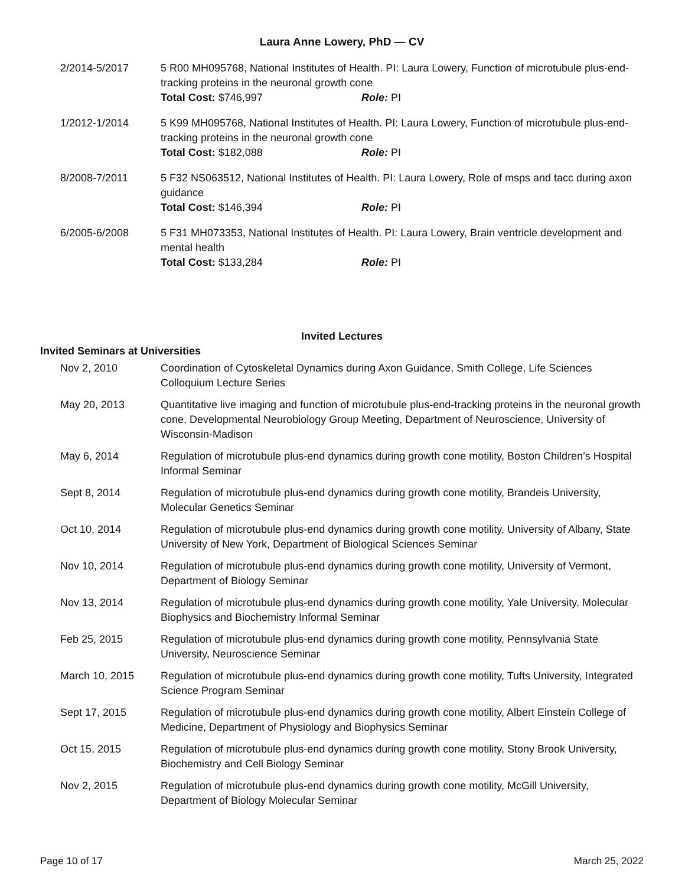Laura Anne Lowery, PhD — CV
2/2014-5/2017 5 R00 MH095768, National Institutes of Health. PI: Laura Lowery, Function of microtubule plus-end-tracking proteins in the neuronal growth cone
Total Cost: $746,997 Role: PI
1/2012-1/2014 5 K99 MH095768, National Institutes of Health. PI: Laura Lowery, Function of microtubule plus-end-tracking proteins in the neuronal growth cone
Total Cost: $182,088 Role: PI
8/2008-7/2011 5 F32 NS063512, National Institutes of Health. PI: Laura Lowery, Role of msps and tacc during axon guidance
Total Cost: $146,394 Role: PI
6/2005-6/2008 5 F31 MH073353, National Institutes of Health. PI: Laura Lowery, Brain ventricle development and mental health
Total Cost: $133,284 Role: PI
Invited Lectures
Invited Seminars at Universities
Nov 2, 2010 Coordination of Cytoskeletal Dynamics during Axon Guidance, Smith College, Life Sciences Colloquium Lecture Series
May 20, 2013 Quantitative live imaging and function of microtubule plus-end-tracking proteins in the neuronal growth cone, Developmental Neurobiology Group Meeting, Department of Neuroscience, University of Wisconsin-Madison
May 6, 2014 Regulation of microtubule plus-end dynamics during growth cone motility, Boston Children’s Hospital Informal Seminar
Sept 8, 2014 Regulation of microtubule plus-end dynamics during growth cone motility, Brandeis University, Molecular Genetics Seminar
Oct 10, 2014 Regulation of microtubule plus-end dynamics during growth cone motility, University of Albany, State University of New York, Department of Biological Sciences Seminar
Nov 10, 2014 Regulation of microtubule plus-end dynamics during growth cone motility, University of Vermont, Department of Biology Seminar
Nov 13, 2014 Regulation of microtubule plus-end dynamics during growth cone motility, Yale University, Molecular Biophysics and Biochemistry Informal Seminar
Feb 25, 2015 Regulation of microtubule plus-end dynamics during growth cone motility, Pennsylvania State University, Neuroscience Seminar
March 10, 2015 Regulation of microtubule plus-end dynamics during growth cone motility, Tufts University, Integrated Science Program Seminar
Sept 17, 2015 Regulation of microtubule plus-end dynamics during growth cone motility, Albert Einstein College of Medicine, Department of Physiology and Biophysics Seminar
Oct 15, 2015 Regulation of microtubule plus-end dynamics during growth cone motility, Stony Brook University, Biochemistry and Cell Biology Seminar
Nov 2, 2015 Regulation of microtubule plus-end dynamics during growth cone motility, McGill University, Department of Biology Molecular Seminar
Page 10 of 17 March 25, 2022